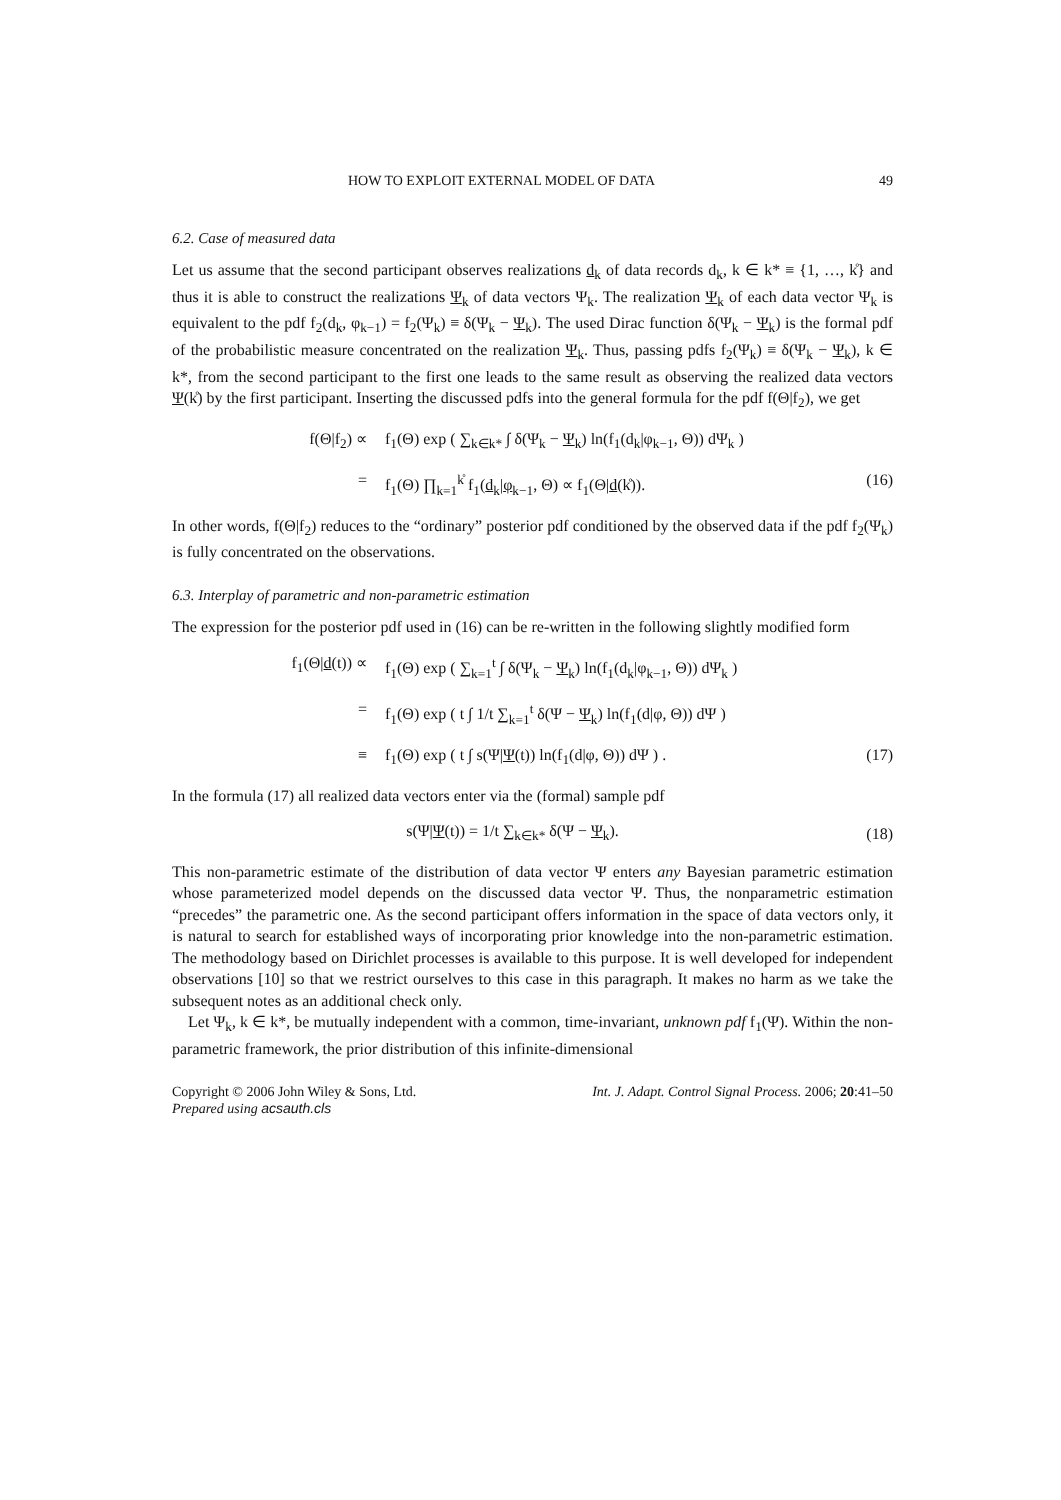HOW TO EXPLOIT EXTERNAL MODEL OF DATA 49
6.2. Case of measured data
Let us assume that the second participant observes realizations d<sub>k</sub> of data records d<sub>k</sub>, k ∈ k* ≡ {1, …, k̊} and thus it is able to construct the realizations Ψ<sub>k</sub> of data vectors Ψ<sub>k</sub>. The realization Ψ<sub>k</sub> of each data vector Ψ<sub>k</sub> is equivalent to the pdf f<sub>2</sub>(d<sub>k</sub>, φ<sub>k−1</sub>) = f<sub>2</sub>(Ψ<sub>k</sub>) ≡ δ(Ψ<sub>k</sub> − Ψ<sub>k</sub>). The used Dirac function δ(Ψ<sub>k</sub> − Ψ<sub>k</sub>) is the formal pdf of the probabilistic measure concentrated on the realization Ψ<sub>k</sub>. Thus, passing pdfs f<sub>2</sub>(Ψ<sub>k</sub>) ≡ δ(Ψ<sub>k</sub> − Ψ<sub>k</sub>), k ∈ k*, from the second participant to the first one leads to the same result as observing the realized data vectors Ψ(k̊) by the first participant. Inserting the discussed pdfs into the general formula for the pdf f(Θ|f<sub>2</sub>), we get
f(Θ|f<sub>2</sub>) ∝ f<sub>1</sub>(Θ) exp ( ∑<sub>k∈k*</sub> ∫ δ(Ψ<sub>k</sub> − Ψ<sub>k</sub>) ln(f<sub>1</sub>(d<sub>k</sub>|φ<sub>k−1</sub>, Θ)) dΨ<sub>k</sub> )
= f<sub>1</sub>(Θ) ∏<sub>k=1</sub><sup>k̊</sup> f<sub>1</sub>(d<sub>k</sub>|φ<sub>k−1</sub>, Θ) ∝ f<sub>1</sub>(Θ|d(k̊)). (16)
In other words, f(Θ|f<sub>2</sub>) reduces to the “ordinary” posterior pdf conditioned by the observed data if the pdf f<sub>2</sub>(Ψ<sub>k</sub>) is fully concentrated on the observations.
6.3. Interplay of parametric and non-parametric estimation
The expression for the posterior pdf used in (16) can be re-written in the following slightly modified form
f<sub>1</sub>(Θ|d(t)) ∝ f<sub>1</sub>(Θ) exp ( ∑<sub>k=1</sub><sup>t</sup> ∫ δ(Ψ<sub>k</sub> − Ψ<sub>k</sub>) ln(f<sub>1</sub>(d<sub>k</sub>|φ<sub>k−1</sub>, Θ)) dΨ<sub>k</sub> )
= f<sub>1</sub>(Θ) exp ( t ∫ 1/t ∑<sub>k=1</sub><sup>t</sup> δ(Ψ − Ψ<sub>k</sub>) ln(f<sub>1</sub>(d|φ, Θ)) dΨ )
≡ f<sub>1</sub>(Θ) exp ( t ∫ s(Ψ|Ψ(t)) ln(f<sub>1</sub>(d|φ, Θ)) dΨ ) . (17)
In the formula (17) all realized data vectors enter via the (formal) sample pdf
s(Ψ|Ψ(t)) = 1/t ∑<sub>k∈k*</sub> δ(Ψ − Ψ<sub>k</sub>). (18)
This non-parametric estimate of the distribution of data vector Ψ enters any Bayesian parametric estimation whose parameterized model depends on the discussed data vector Ψ. Thus, the nonparametric estimation “precedes” the parametric one. As the second participant offers information in the space of data vectors only, it is natural to search for established ways of incorporating prior knowledge into the non-parametric estimation. The methodology based on Dirichlet processes is available to this purpose. It is well developed for independent observations [10] so that we restrict ourselves to this case in this paragraph. It makes no harm as we take the subsequent notes as an additional check only.
Let Ψ<sub>k</sub>, k ∈ k*, be mutually independent with a common, time-invariant, unknown pdf f<sub>1</sub>(Ψ). Within the non-parametric framework, the prior distribution of this infinite-dimensional
Copyright © 2006 John Wiley & Sons, Ltd.
Prepared using acsauth.cls Int. J. Adapt. Control Signal Process. 2006; 20:41–50